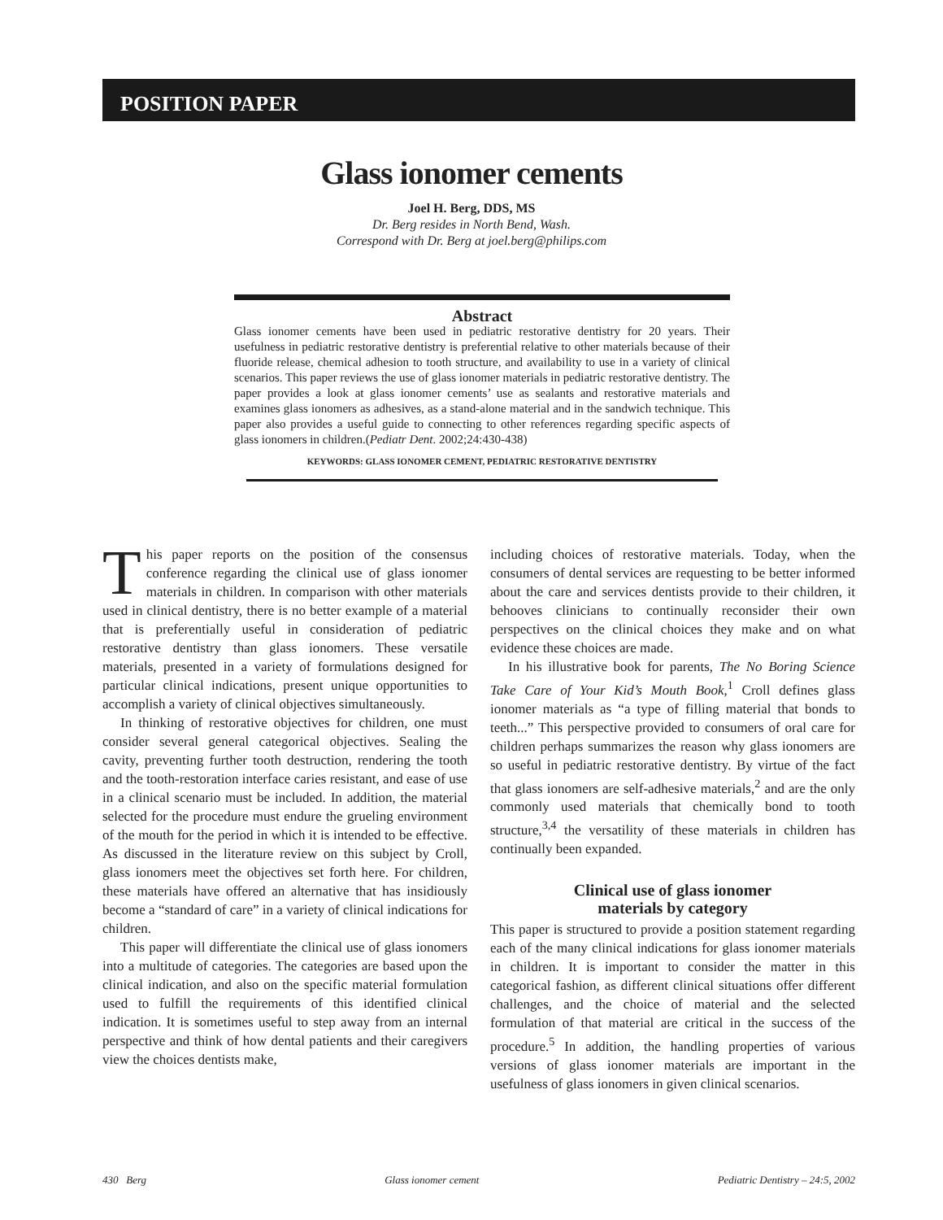POSITION PAPER
Glass ionomer cements
Joel H. Berg, DDS, MS
Dr. Berg resides in North Bend, Wash.
Correspond with Dr. Berg at joel.berg@philips.com
Abstract
Glass ionomer cements have been used in pediatric restorative dentistry for 20 years. Their usefulness in pediatric restorative dentistry is preferential relative to other materials because of their fluoride release, chemical adhesion to tooth structure, and availability to use in a variety of clinical scenarios. This paper reviews the use of glass ionomer materials in pediatric restorative dentistry. The paper provides a look at glass ionomer cements’ use as sealants and restorative materials and examines glass ionomers as adhesives, as a stand-alone material and in the sandwich technique. This paper also provides a useful guide to connecting to other references regarding specific aspects of glass ionomers in children.(Pediatr Dent. 2002;24:430-438)
KEYWORDS: GLASS IONOMER CEMENT, PEDIATRIC RESTORATIVE DENTISTRY
This paper reports on the position of the consensus conference regarding the clinical use of glass ionomer materials in children. In comparison with other materials used in clinical dentistry, there is no better example of a material that is preferentially useful in consideration of pediatric restorative dentistry than glass ionomers. These versatile materials, presented in a variety of formulations designed for particular clinical indications, present unique opportunities to accomplish a variety of clinical objectives simultaneously.
In thinking of restorative objectives for children, one must consider several general categorical objectives. Sealing the cavity, preventing further tooth destruction, rendering the tooth and the tooth-restoration interface caries resistant, and ease of use in a clinical scenario must be included. In addition, the material selected for the procedure must endure the grueling environment of the mouth for the period in which it is intended to be effective. As discussed in the literature review on this subject by Croll, glass ionomers meet the objectives set forth here. For children, these materials have offered an alternative that has insidiously become a “standard of care” in a variety of clinical indications for children.
This paper will differentiate the clinical use of glass ionomers into a multitude of categories. The categories are based upon the clinical indication, and also on the specific material formulation used to fulfill the requirements of this identified clinical indication. It is sometimes useful to step away from an internal perspective and think of how dental patients and their caregivers view the choices dentists make,
including choices of restorative materials. Today, when the consumers of dental services are requesting to be better informed about the care and services dentists provide to their children, it behooves clinicians to continually reconsider their own perspectives on the clinical choices they make and on what evidence these choices are made.
In his illustrative book for parents, The No Boring Science Take Care of Your Kid’s Mouth Book,<sup>1</sup> Croll defines glass ionomer materials as “a type of filling material that bonds to teeth...” This perspective provided to consumers of oral care for children perhaps summarizes the reason why glass ionomers are so useful in pediatric restorative dentistry. By virtue of the fact that glass ionomers are self-adhesive materials,<sup>2</sup> and are the only commonly used materials that chemically bond to tooth structure,<sup>3,4</sup> the versatility of these materials in children has continually been expanded.
Clinical use of glass ionomer
materials by category
This paper is structured to provide a position statement regarding each of the many clinical indications for glass ionomer materials in children. It is important to consider the matter in this categorical fashion, as different clinical situations offer different challenges, and the choice of material and the selected formulation of that material are critical in the success of the procedure.<sup>5</sup> In addition, the handling properties of various versions of glass ionomer materials are important in the usefulness of glass ionomers in given clinical scenarios.
430 Berg Glass ionomer cement Pediatric Dentistry – 24:5, 2002